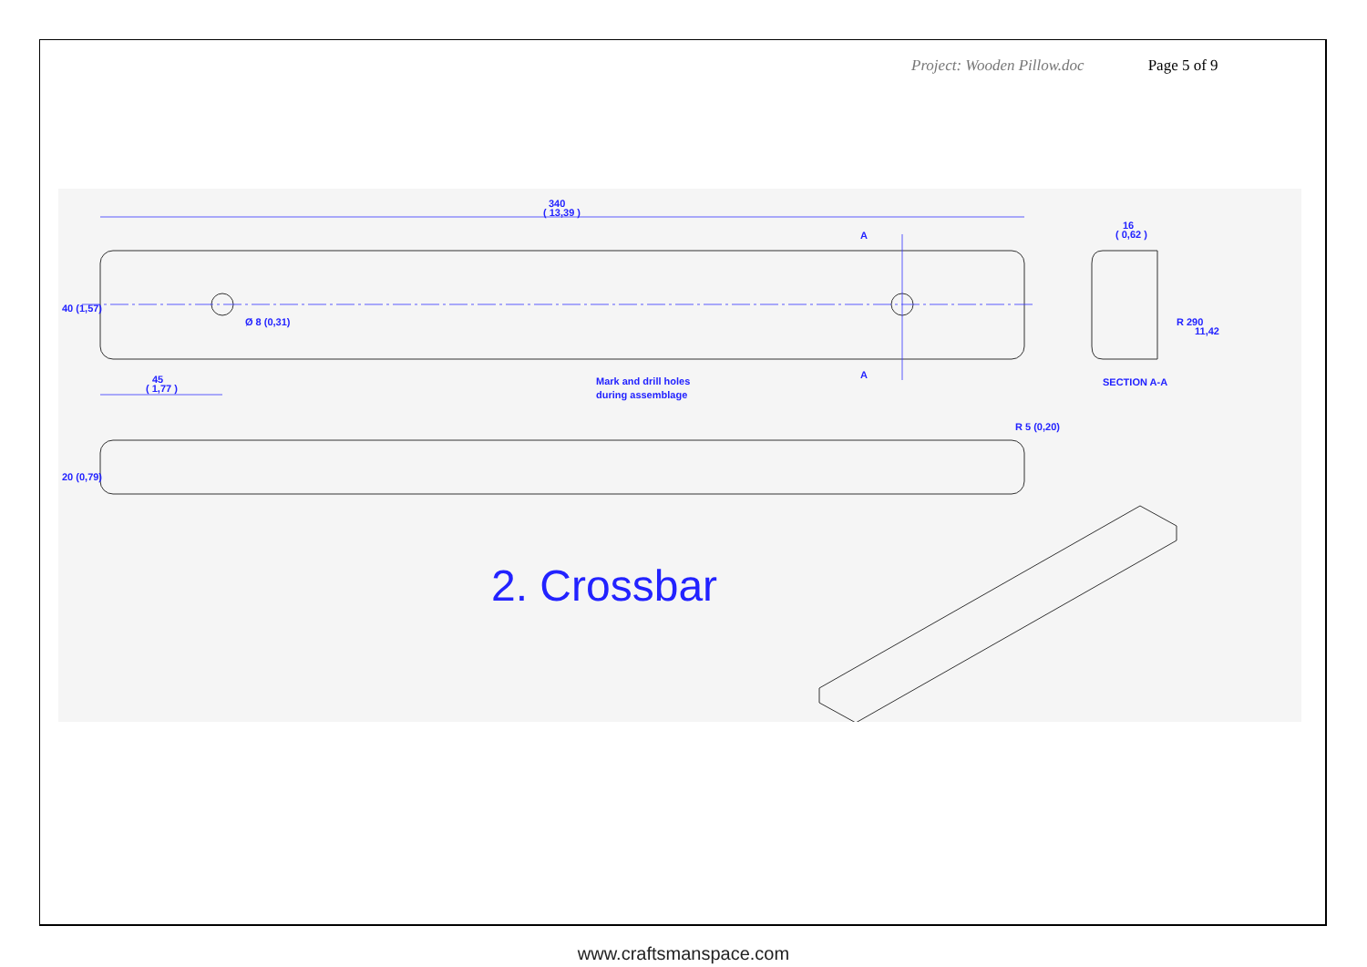Project: Wooden Pillow.doc Page 5 of 9
340
( 13,39 )
16
( 0,62 )
A
A
R 290
11,42
45
( 1,77 )
Mark and drill holes
during assemblage
SECTION A-A
40 (1,57)
20 (0,79)
Ø 8 (0,31)
R 5 (0,20)
2. Crossbar
www.craftsmanspace.com